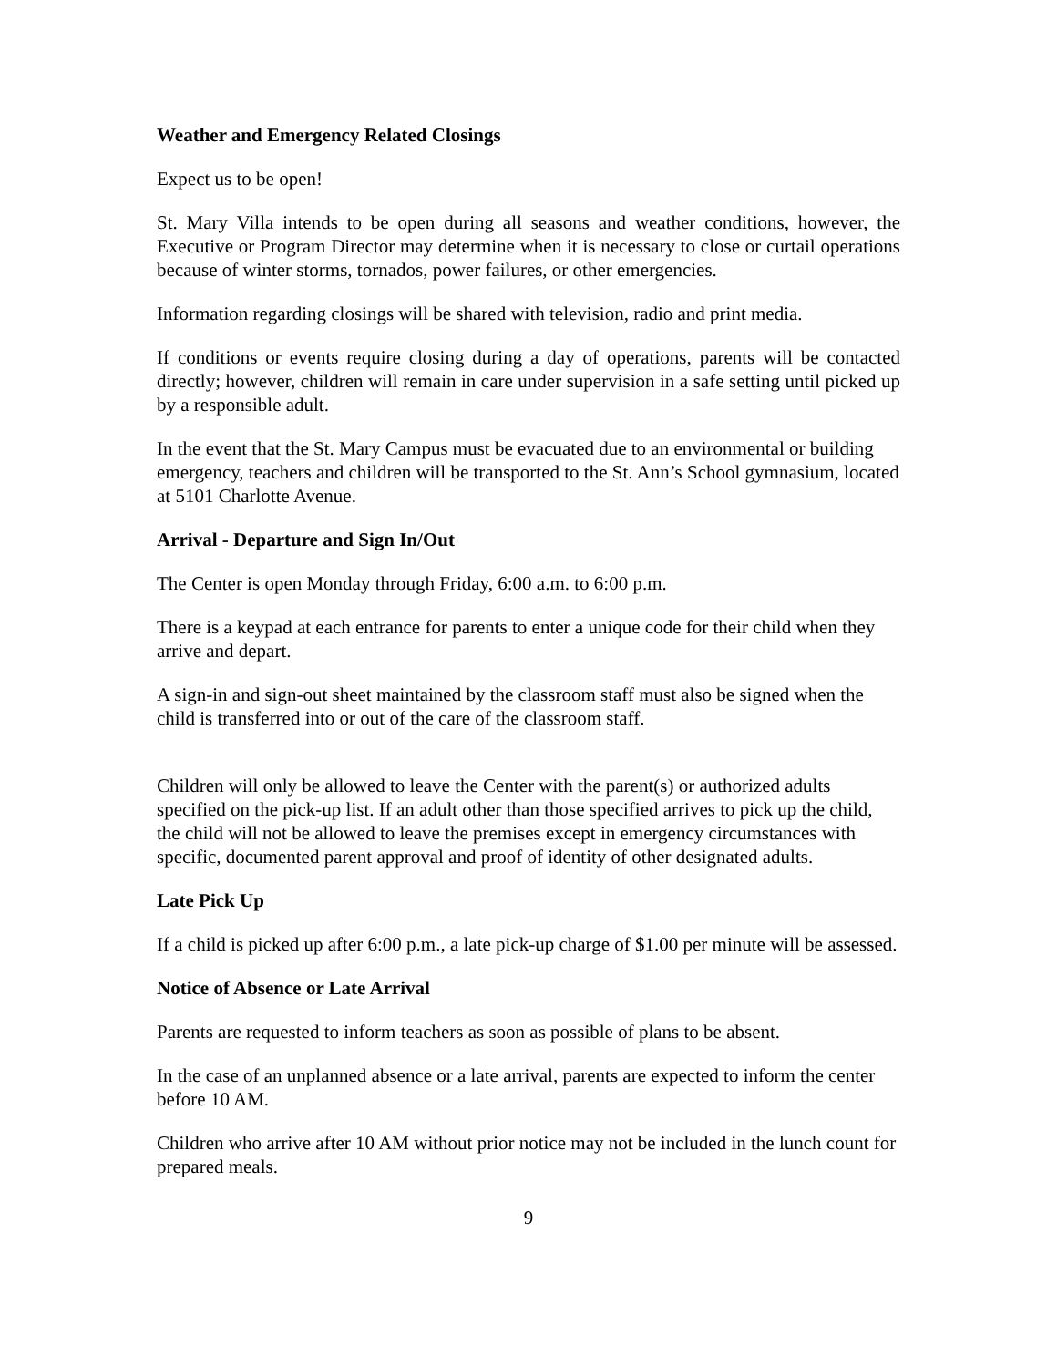Weather and Emergency Related Closings
Expect us to be open!
St. Mary Villa intends to be open during all seasons and weather conditions, however, the Executive or Program Director may determine when it is necessary to close or curtail operations because of winter storms, tornados, power failures, or other emergencies.
Information regarding closings will be shared with television, radio and print media.
If conditions or events require closing during a day of operations, parents will be contacted directly; however, children will remain in care under supervision in a safe setting until picked up by a responsible adult.
In the event that the St. Mary Campus must be evacuated due to an environmental or building emergency, teachers and children will be transported to the St. Ann’s School gymnasium, located at 5101 Charlotte Avenue.
Arrival - Departure and Sign In/Out
The Center is open Monday through Friday, 6:00 a.m. to 6:00 p.m.
There is a keypad at each entrance for parents to enter a unique code for their child when they arrive and depart.
A sign-in and sign-out sheet maintained by the classroom staff must also be signed when the child is transferred into or out of the care of the classroom staff.
Children will only be allowed to leave the Center with the parent(s) or authorized adults specified on the pick-up list. If an adult other than those specified arrives to pick up the child, the child will not be allowed to leave the premises except in emergency circumstances with specific, documented parent approval and proof of identity of other designated adults.
Late Pick Up
If a child is picked up after 6:00 p.m., a late pick-up charge of $1.00 per minute will be assessed.
Notice of Absence or Late Arrival
Parents are requested to inform teachers as soon as possible of plans to be absent.
In the case of an unplanned absence or a late arrival, parents are expected to inform the center before 10 AM.
Children who arrive after 10 AM without prior notice may not be included in the lunch count for prepared meals.
9